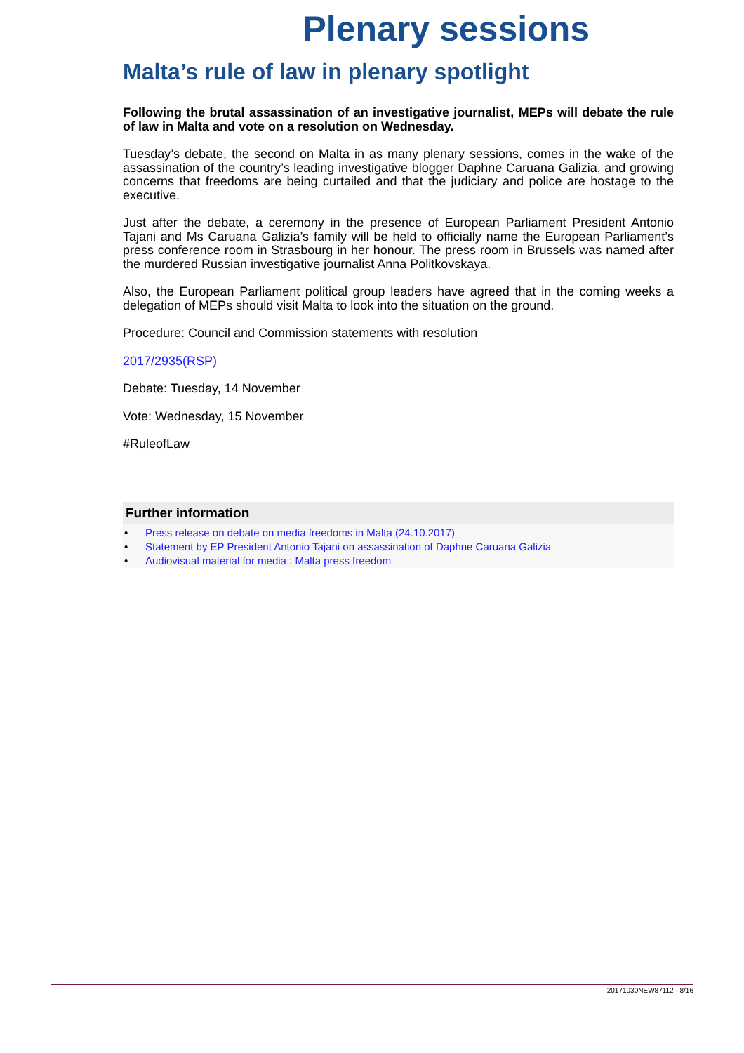Plenary sessions
Malta’s rule of law in plenary spotlight
Following the brutal assassination of an investigative journalist, MEPs will debate the rule of law in Malta and vote on a resolution on Wednesday.
Tuesday’s debate, the second on Malta in as many plenary sessions, comes in the wake of the assassination of the country’s leading investigative blogger Daphne Caruana Galizia, and growing concerns that freedoms are being curtailed and that the judiciary and police are hostage to the executive.
Just after the debate, a ceremony in the presence of European Parliament President Antonio Tajani and Ms Caruana Galizia’s family will be held to officially name the European Parliament’s press conference room in Strasbourg in her honour. The press room in Brussels was named after the murdered Russian investigative journalist Anna Politkovskaya.
Also, the European Parliament political group leaders have agreed that in the coming weeks a delegation of MEPs should visit Malta to look into the situation on the ground.
Procedure: Council and Commission statements with resolution
2017/2935(RSP)
Debate: Tuesday, 14 November
Vote: Wednesday, 15 November
#RuleofLaw
Further information
• Press release on debate on media freedoms in Malta (24.10.2017)
• Statement by EP President Antonio Tajani on assassination of Daphne Caruana Galizia
• Audiovisual material for media : Malta press freedom
20171030NEW87112 - 8/16